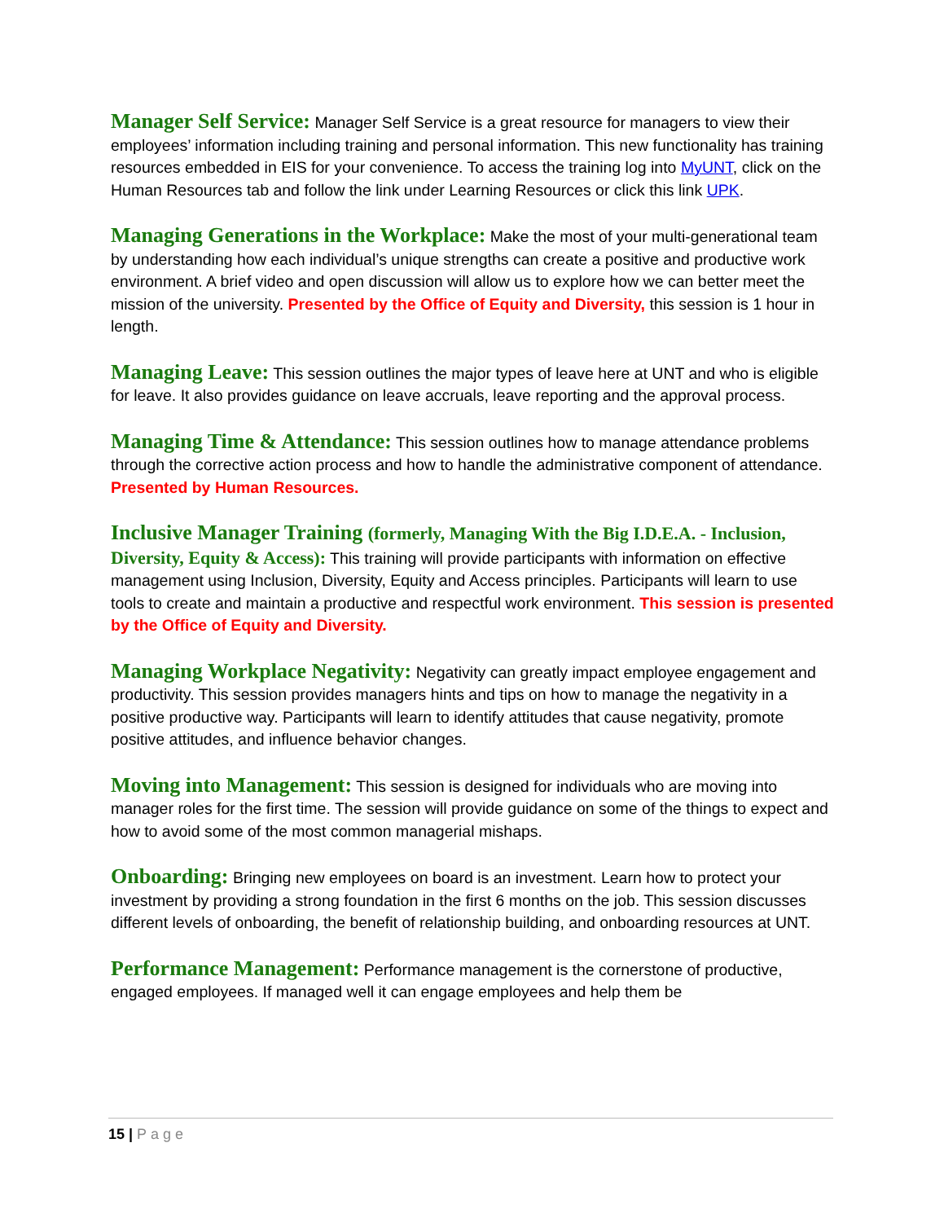Manager Self Service: Manager Self Service is a great resource for managers to view their employees’ information including training and personal information. This new functionality has training resources embedded in EIS for your convenience. To access the training log into MyUNT, click on the Human Resources tab and follow the link under Learning Resources or click this link UPK.
Managing Generations in the Workplace: Make the most of your multi-generational team by understanding how each individual’s unique strengths can create a positive and productive work environment. A brief video and open discussion will allow us to explore how we can better meet the mission of the university. Presented by the Office of Equity and Diversity, this session is 1 hour in length.
Managing Leave: This session outlines the major types of leave here at UNT and who is eligible for leave. It also provides guidance on leave accruals, leave reporting and the approval process.
Managing Time & Attendance: This session outlines how to manage attendance problems through the corrective action process and how to handle the administrative component of attendance. Presented by Human Resources.
Inclusive Manager Training (formerly, Managing With the Big I.D.E.A. - Inclusion, Diversity, Equity & Access): This training will provide participants with information on effective management using Inclusion, Diversity, Equity and Access principles. Participants will learn to use tools to create and maintain a productive and respectful work environment. This session is presented by the Office of Equity and Diversity.
Managing Workplace Negativity: Negativity can greatly impact employee engagement and productivity. This session provides managers hints and tips on how to manage the negativity in a positive productive way. Participants will learn to identify attitudes that cause negativity, promote positive attitudes, and influence behavior changes.
Moving into Management: This session is designed for individuals who are moving into manager roles for the first time. The session will provide guidance on some of the things to expect and how to avoid some of the most common managerial mishaps.
Onboarding: Bringing new employees on board is an investment. Learn how to protect your investment by providing a strong foundation in the first 6 months on the job. This session discusses different levels of onboarding, the benefit of relationship building, and onboarding resources at UNT.
Performance Management: Performance management is the cornerstone of productive, engaged employees. If managed well it can engage employees and help them be
15 | Page